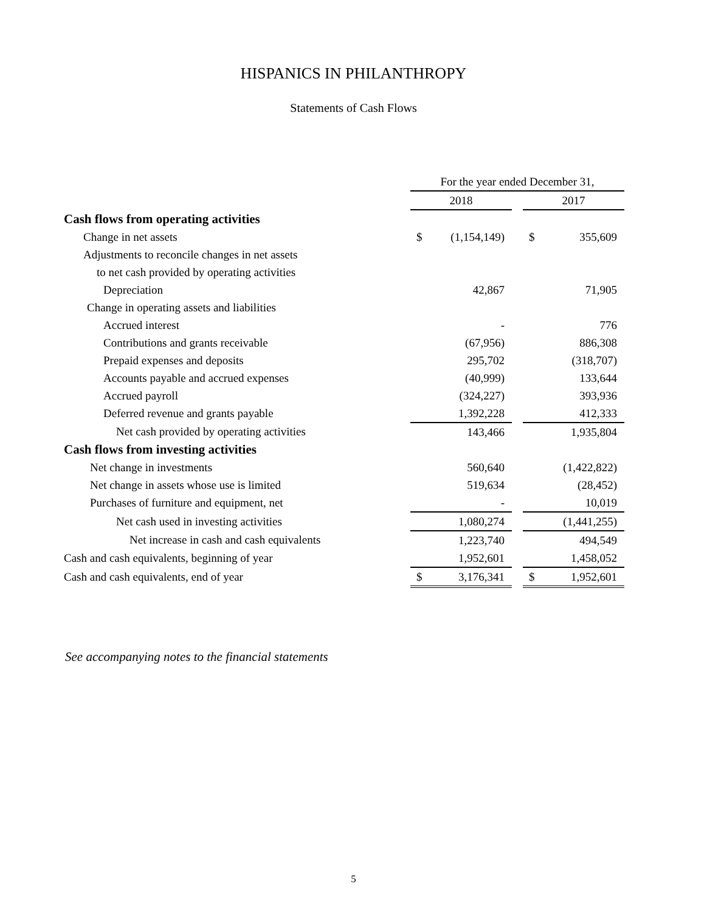HISPANICS IN PHILANTHROPY
Statements of Cash Flows
| | For the year ended December 31, | | | | |
| | 2018 | | | 2017 | |
| Cash flows from operating activities | | | | | |
| Change in net assets | $ | (1,154,149) | | $ | 355,609 |
| Adjustments to reconcile changes in net assets | | | | | |
| to net cash provided by operating activities | | | | | |
| Depreciation | | 42,867 | | | 71,905 |
| Change in operating assets and liabilities | | | | | |
| Accrued interest | | - | | | 776 |
| Contributions and grants receivable | | (67,956) | | | 886,308 |
| Prepaid expenses and deposits | | 295,702 | | | (318,707) |
| Accounts payable and accrued expenses | | (40,999) | | | 133,644 |
| Accrued payroll | | (324,227) | | | 393,936 |
| Deferred revenue and grants payable | | 1,392,228 | | | 412,333 |
| Net cash provided by operating activities | | 143,466 | | | 1,935,804 |
| Cash flows from investing activities | | | | | |
| Net change in investments | | 560,640 | | | (1,422,822) |
| Net change in assets whose use is limited | | 519,634 | | | (28,452) |
| Purchases of furniture and equipment, net | | - | | | 10,019 |
| Net cash used in investing activities | | 1,080,274 | | | (1,441,255) |
| Net increase in cash and cash equivalents | | 1,223,740 | | | 494,549 |
| Cash and cash equivalents, beginning of year | | 1,952,601 | | | 1,458,052 |
| Cash and cash equivalents, end of year | $ | 3,176,341 | | $ | 1,952,601 |
See accompanying notes to the financial statements
5